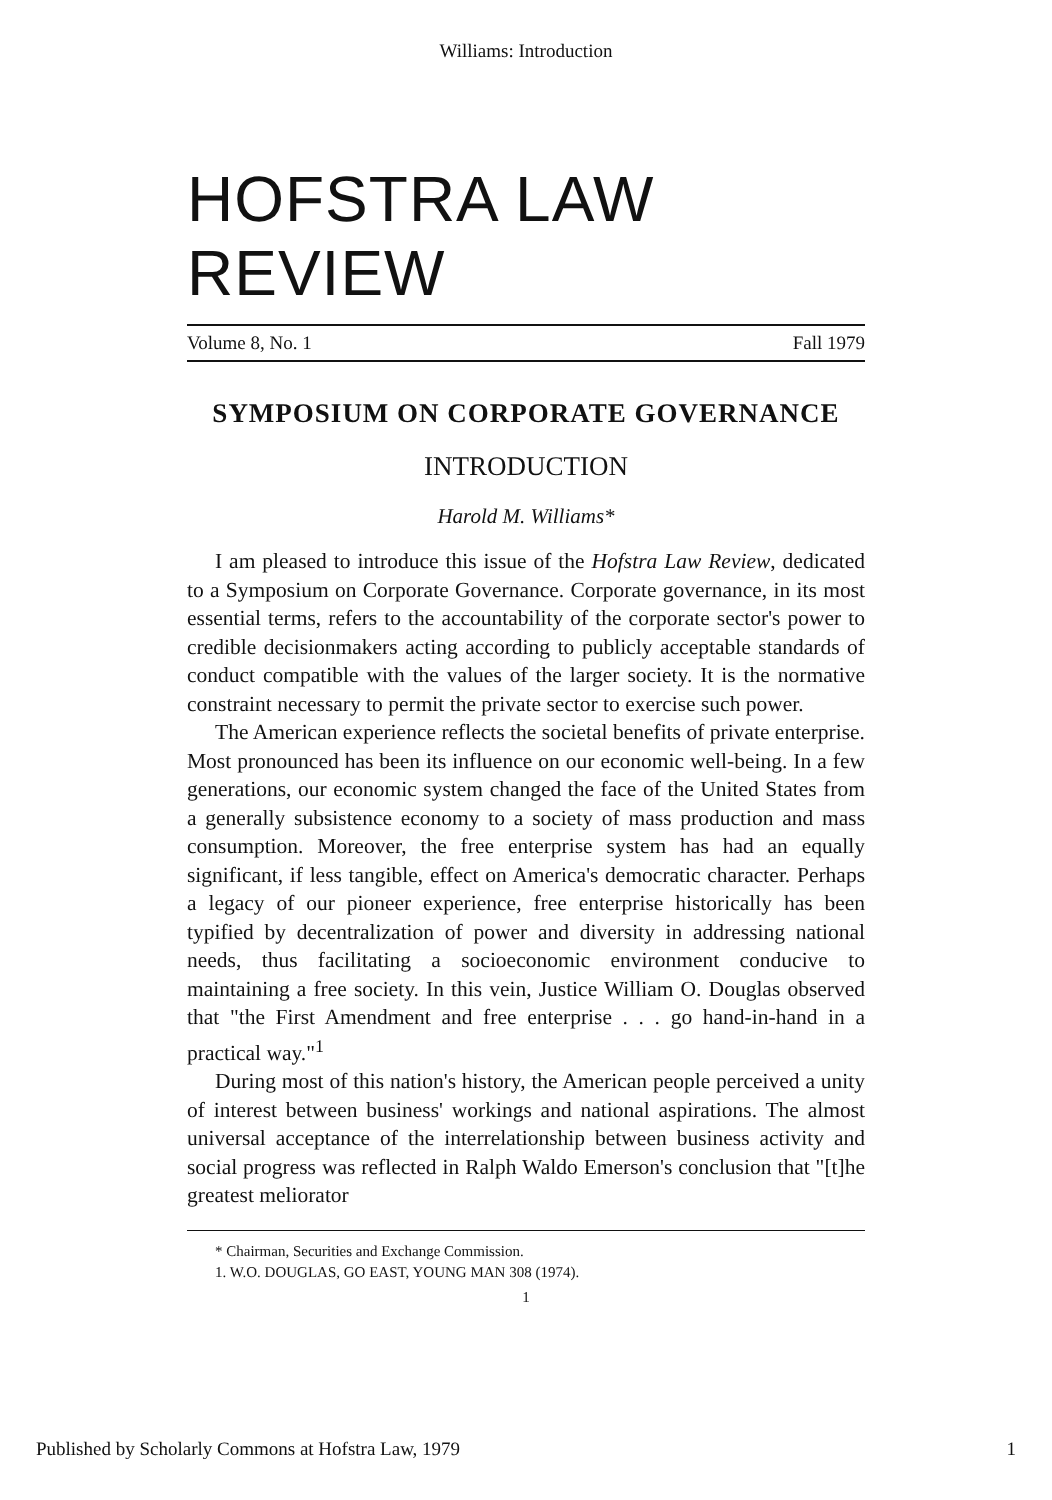Williams: Introduction
HOFSTRA LAW REVIEW
Volume 8, No. 1 Fall 1979
SYMPOSIUM ON CORPORATE GOVERNANCE
INTRODUCTION
Harold M. Williams*
I am pleased to introduce this issue of the Hofstra Law Review, dedicated to a Symposium on Corporate Governance. Corporate governance, in its most essential terms, refers to the accountability of the corporate sector's power to credible decisionmakers acting according to publicly acceptable standards of conduct compatible with the values of the larger society. It is the normative constraint necessary to permit the private sector to exercise such power.
The American experience reflects the societal benefits of private enterprise. Most pronounced has been its influence on our economic well-being. In a few generations, our economic system changed the face of the United States from a generally subsistence economy to a society of mass production and mass consumption. Moreover, the free enterprise system has had an equally significant, if less tangible, effect on America's democratic character. Perhaps a legacy of our pioneer experience, free enterprise historically has been typified by decentralization of power and diversity in addressing national needs, thus facilitating a socioeconomic environment conducive to maintaining a free society. In this vein, Justice William O. Douglas observed that "the First Amendment and free enterprise . . . go hand-in-hand in a practical way."<sup>1</sup>
During most of this nation's history, the American people perceived a unity of interest between business' workings and national aspirations. The almost universal acceptance of the interrelationship between business activity and social progress was reflected in Ralph Waldo Emerson's conclusion that "[t]he greatest meliorator
* Chairman, Securities and Exchange Commission.
1. W.O. DOUGLAS, GO EAST, YOUNG MAN 308 (1974).
1
Published by Scholarly Commons at Hofstra Law, 1979 1